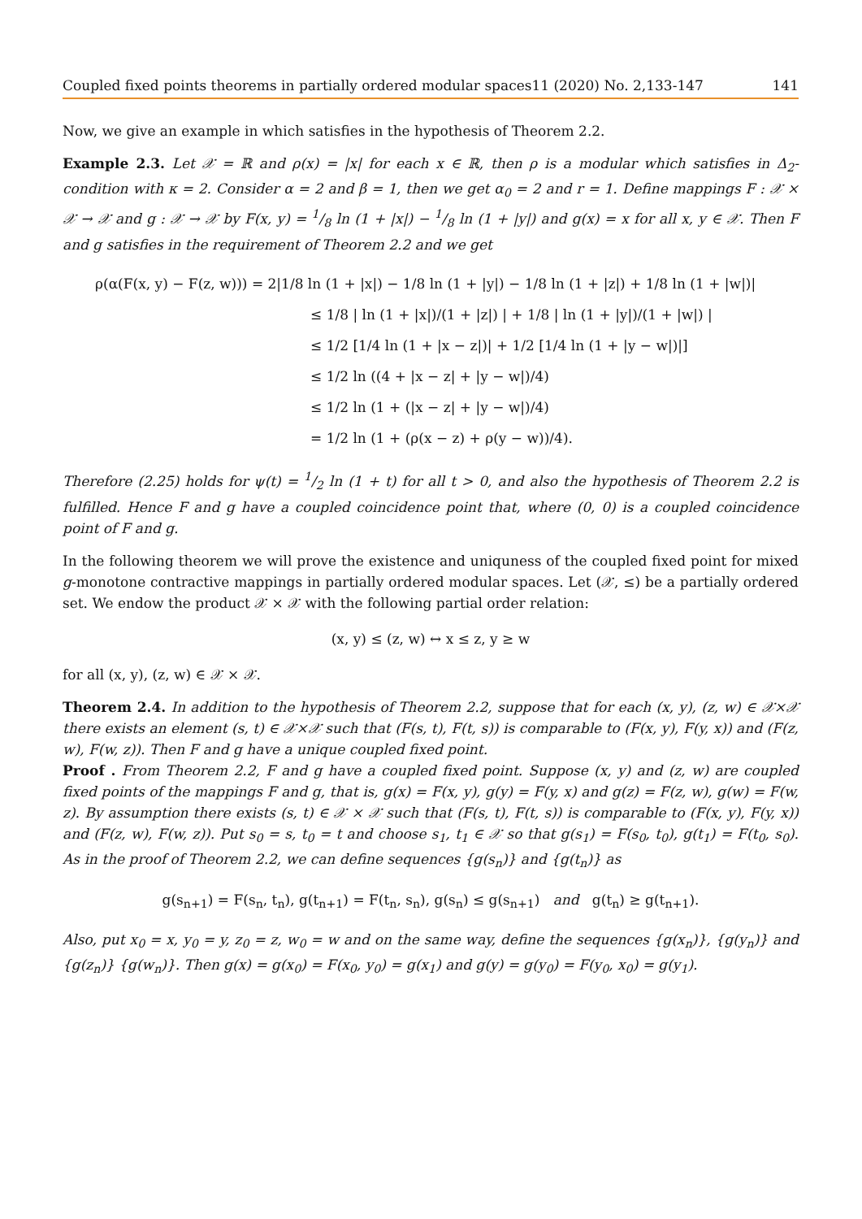Coupled fixed points theorems in partially ordered modular spaces11 (2020) No. 2,133-147 141
Now, we give an example in which satisfies in the hypothesis of Theorem 2.2.
Example 2.3. Let 𝒳 = ℝ and ρ(x) = |x| for each x ∈ ℝ, then ρ is a modular which satisfies in Δ<sub>2</sub>-condition with κ = 2. Consider α = 2 and β = 1, then we get α<sub>0</sub> = 2 and r = 1. Define mappings F : 𝒳 × 𝒳 → 𝒳 and g : 𝒳 → 𝒳 by F(x, y) = 1/8 ln (1 + |x|) − 1/8 ln (1 + |y|) and g(x) = x for all x, y ∈ 𝒳. Then F and g satisfies in the requirement of Theorem 2.2 and we get
ρ(α(F(x, y) − F(z, w))) = 2|1/8 ln (1 + |x|) − 1/8 ln (1 + |y|) − 1/8 ln (1 + |z|) + 1/8 ln (1 + |w|)|
≤ 1/8 | ln (1 + |x|)/(1 + |z|) | + 1/8 | ln (1 + |y|)/(1 + |w|) |
≤ 1/2 [1/4 ln (1 + |x − z|)| + 1/2 [1/4 ln (1 + |y − w|)|]
≤ 1/2 ln ((4 + |x − z| + |y − w|)/4)
≤ 1/2 ln (1 + (|x − z| + |y − w|)/4)
= 1/2 ln (1 + (ρ(x − z) + ρ(y − w))/4).
Therefore (2.25) holds for ψ(t) = 1/2 ln (1 + t) for all t > 0, and also the hypothesis of Theorem 2.2 is fulfilled. Hence F and g have a coupled coincidence point that, where (0, 0) is a coupled coincidence point of F and g.
In the following theorem we will prove the existence and uniquness of the coupled fixed point for mixed g-monotone contractive mappings in partially ordered modular spaces. Let (𝒳, ≤) be a partially ordered set. We endow the product 𝒳 × 𝒳 with the following partial order relation:
(x, y) ≤ (z, w) ↔ x ≤ z, y ≥ w
for all (x, y), (z, w) ∈ 𝒳 × 𝒳.
Theorem 2.4. In addition to the hypothesis of Theorem 2.2, suppose that for each (x, y), (z, w) ∈ 𝒳×𝒳 there exists an element (s, t) ∈ 𝒳×𝒳 such that (F(s, t), F(t, s)) is comparable to (F(x, y), F(y, x)) and (F(z, w), F(w, z)). Then F and g have a unique coupled fixed point.
Proof . From Theorem 2.2, F and g have a coupled fixed point. Suppose (x, y) and (z, w) are coupled fixed points of the mappings F and g, that is, g(x) = F(x, y), g(y) = F(y, x) and g(z) = F(z, w), g(w) = F(w, z). By assumption there exists (s, t) ∈ 𝒳 × 𝒳 such that (F(s, t), F(t, s)) is comparable to (F(x, y), F(y, x)) and (F(z, w), F(w, z)). Put s<sub>0</sub> = s, t<sub>0</sub> = t and choose s<sub>1</sub>, t<sub>1</sub> ∈ 𝒳 so that g(s<sub>1</sub>) = F(s<sub>0</sub>, t<sub>0</sub>), g(t<sub>1</sub>) = F(t<sub>0</sub>, s<sub>0</sub>). As in the proof of Theorem 2.2, we can define sequences {g(s<sub>n</sub>)} and {g(t<sub>n</sub>)} as
g(s<sub>n+1</sub>) = F(s<sub>n</sub>, t<sub>n</sub>), g(t<sub>n+1</sub>) = F(t<sub>n</sub>, s<sub>n</sub>), g(s<sub>n</sub>) ≤ g(s<sub>n+1</sub>) and g(t<sub>n</sub>) ≥ g(t<sub>n+1</sub>).
Also, put x<sub>0</sub> = x, y<sub>0</sub> = y, z<sub>0</sub> = z, w<sub>0</sub> = w and on the same way, define the sequences {g(x<sub>n</sub>)}, {g(y<sub>n</sub>)} and {g(z<sub>n</sub>)} {g(w<sub>n</sub>)}. Then g(x) = g(x<sub>0</sub>) = F(x<sub>0</sub>, y<sub>0</sub>) = g(x<sub>1</sub>) and g(y) = g(y<sub>0</sub>) = F(y<sub>0</sub>, x<sub>0</sub>) = g(y<sub>1</sub>).